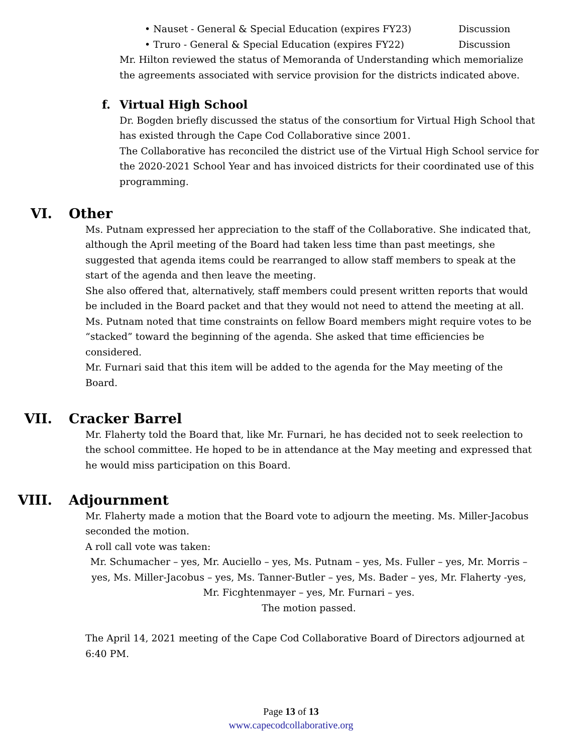• Nauset - General & Special Education (expires FY23) Discussion
• Truro - General & Special Education (expires FY22) Discussion
Mr. Hilton reviewed the status of Memoranda of Understanding which memorialize the agreements associated with service provision for the districts indicated above.
f. Virtual High School
Dr. Bogden briefly discussed the status of the consortium for Virtual High School that has existed through the Cape Cod Collaborative since 2001.
The Collaborative has reconciled the district use of the Virtual High School service for the 2020-2021 School Year and has invoiced districts for their coordinated use of this programming.
VI. Other
Ms. Putnam expressed her appreciation to the staff of the Collaborative. She indicated that, although the April meeting of the Board had taken less time than past meetings, she suggested that agenda items could be rearranged to allow staff members to speak at the start of the agenda and then leave the meeting.
She also offered that, alternatively, staff members could present written reports that would be included in the Board packet and that they would not need to attend the meeting at all.
Ms. Putnam noted that time constraints on fellow Board members might require votes to be “stacked” toward the beginning of the agenda. She asked that time efficiencies be considered.
Mr. Furnari said that this item will be added to the agenda for the May meeting of the Board.
VII. Cracker Barrel
Mr. Flaherty told the Board that, like Mr. Furnari, he has decided not to seek reelection to the school committee. He hoped to be in attendance at the May meeting and expressed that he would miss participation on this Board.
VIII. Adjournment
Mr. Flaherty made a motion that the Board vote to adjourn the meeting. Ms. Miller-Jacobus seconded the motion.
A roll call vote was taken:
Mr. Schumacher – yes, Mr. Auciello – yes, Ms. Putnam – yes, Ms. Fuller – yes, Mr. Morris – yes, Ms. Miller-Jacobus – yes, Ms. Tanner-Butler – yes, Ms. Bader – yes, Mr. Flaherty -yes, Mr. Ficghtenmayer – yes, Mr. Furnari – yes.
The motion passed.
The April 14, 2021 meeting of the Cape Cod Collaborative Board of Directors adjourned at 6:40 PM.
Page 13 of 13
www.capecodcollaborative.org